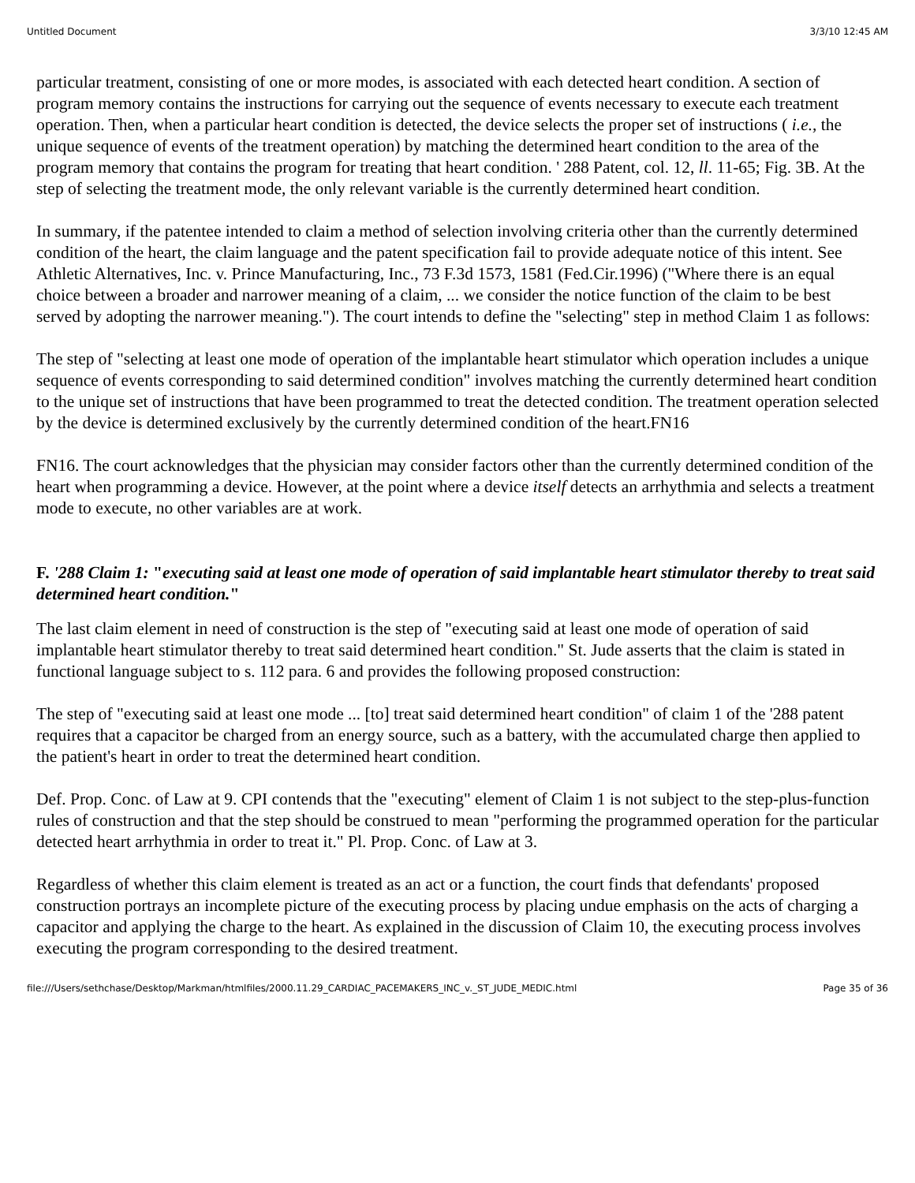Untitled Document 3/3/10 12:45 AM
particular treatment, consisting of one or more modes, is associated with each detected heart condition. A section of program memory contains the instructions for carrying out the sequence of events necessary to execute each treatment operation. Then, when a particular heart condition is detected, the device selects the proper set of instructions ( i.e., the unique sequence of events of the treatment operation) by matching the determined heart condition to the area of the program memory that contains the program for treating that heart condition. ' 288 Patent, col. 12, ll. 11-65; Fig. 3B. At the step of selecting the treatment mode, the only relevant variable is the currently determined heart condition.
In summary, if the patentee intended to claim a method of selection involving criteria other than the currently determined condition of the heart, the claim language and the patent specification fail to provide adequate notice of this intent. See Athletic Alternatives, Inc. v. Prince Manufacturing, Inc., 73 F.3d 1573, 1581 (Fed.Cir.1996) ("Where there is an equal choice between a broader and narrower meaning of a claim, ... we consider the notice function of the claim to be best served by adopting the narrower meaning."). The court intends to define the "selecting" step in method Claim 1 as follows:
The step of "selecting at least one mode of operation of the implantable heart stimulator which operation includes a unique sequence of events corresponding to said determined condition" involves matching the currently determined heart condition to the unique set of instructions that have been programmed to treat the detected condition. The treatment operation selected by the device is determined exclusively by the currently determined condition of the heart.FN16
FN16. The court acknowledges that the physician may consider factors other than the currently determined condition of the heart when programming a device. However, at the point where a device itself detects an arrhythmia and selects a treatment mode to execute, no other variables are at work.
F. '288 Claim 1: "executing said at least one mode of operation of said implantable heart stimulator thereby to treat said determined heart condition."
The last claim element in need of construction is the step of "executing said at least one mode of operation of said implantable heart stimulator thereby to treat said determined heart condition." St. Jude asserts that the claim is stated in functional language subject to s. 112 para. 6 and provides the following proposed construction:
The step of "executing said at least one mode ... [to] treat said determined heart condition" of claim 1 of the '288 patent requires that a capacitor be charged from an energy source, such as a battery, with the accumulated charge then applied to the patient's heart in order to treat the determined heart condition.
Def. Prop. Conc. of Law at 9. CPI contends that the "executing" element of Claim 1 is not subject to the step-plus-function rules of construction and that the step should be construed to mean "performing the programmed operation for the particular detected heart arrhythmia in order to treat it." Pl. Prop. Conc. of Law at 3.
Regardless of whether this claim element is treated as an act or a function, the court finds that defendants' proposed construction portrays an incomplete picture of the executing process by placing undue emphasis on the acts of charging a capacitor and applying the charge to the heart. As explained in the discussion of Claim 10, the executing process involves executing the program corresponding to the desired treatment.
file:///Users/sethchase/Desktop/Markman/htmlfiles/2000.11.29_CARDIAC_PACEMAKERS_INC_v._ST_JUDE_MEDIC.html Page 35 of 36